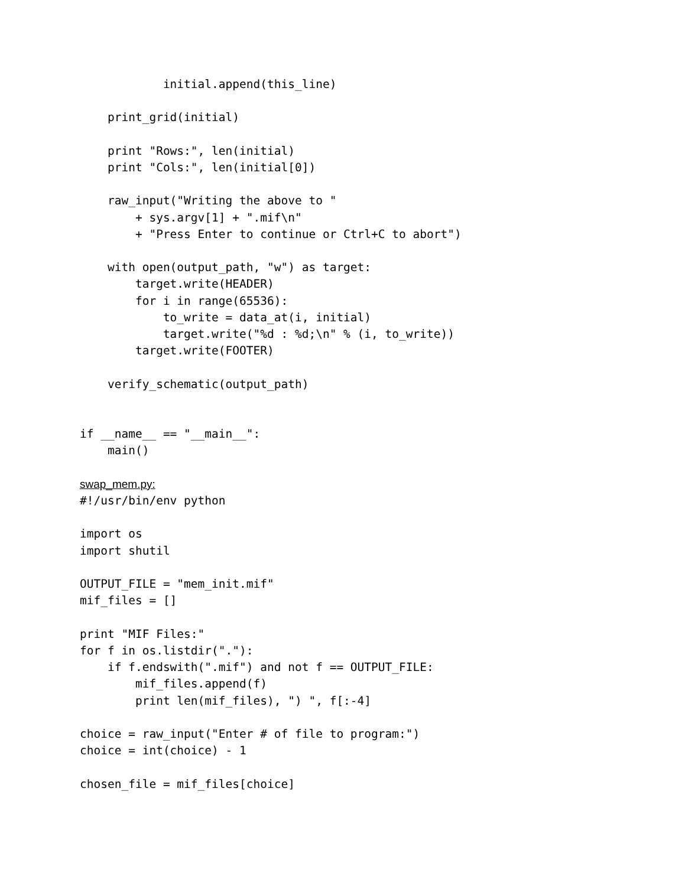initial.append(this_line)

    print_grid(initial)

    print "Rows:", len(initial)
    print "Cols:", len(initial[0])

    raw_input("Writing the above to "
        + sys.argv[1] + ".mif\n"
        + "Press Enter to continue or Ctrl+C to abort")

    with open(output_path, "w") as target:
        target.write(HEADER)
        for i in range(65536):
            to_write = data_at(i, initial)
            target.write("%d : %d;\n" % (i, to_write))
        target.write(FOOTER)

    verify_schematic(output_path)


if __name__ == "__main__":
    main()

swap_mem.py:
#!/usr/bin/env python

import os
import shutil

OUTPUT_FILE = "mem_init.mif"
mif_files = []

print "MIF Files:"
for f in os.listdir("."):
    if f.endswith(".mif") and not f == OUTPUT_FILE:
        mif_files.append(f)
        print len(mif_files), ") ", f[:-4]

choice = raw_input("Enter # of file to program:")
choice = int(choice) - 1

chosen_file = mif_files[choice]